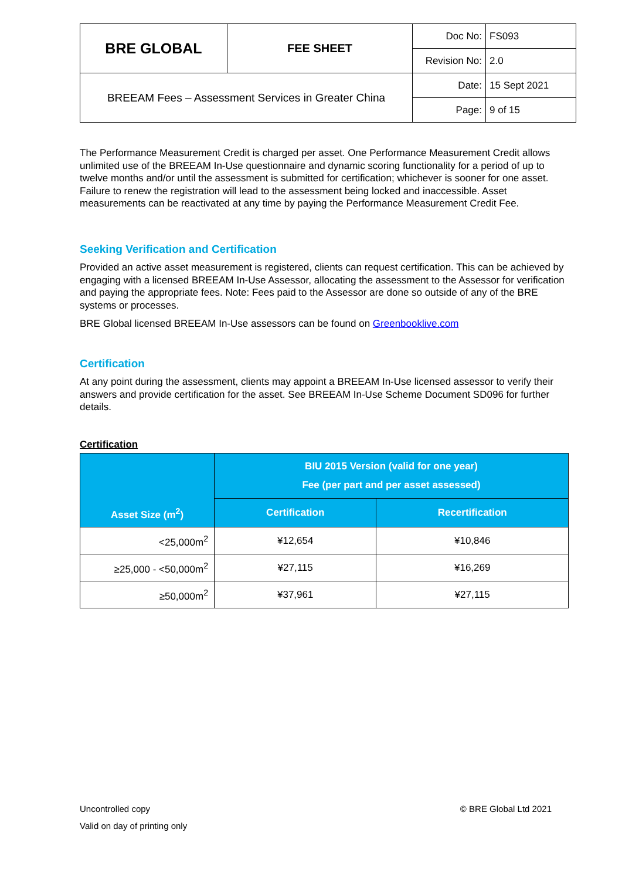| BRE GLOBAL | FEE SHEET | Doc No: | FS093 |
| | | Revision No: | 2.0 |
| BREEAM Fees – Assessment Services in Greater China | | Date: | 15 Sept 2021 |
| | | Page: | 9 of 15 |
The Performance Measurement Credit is charged per asset. One Performance Measurement Credit allows unlimited use of the BREEAM In-Use questionnaire and dynamic scoring functionality for a period of up to twelve months and/or until the assessment is submitted for certification; whichever is sooner for one asset. Failure to renew the registration will lead to the assessment being locked and inaccessible. Asset measurements can be reactivated at any time by paying the Performance Measurement Credit Fee.
Seeking Verification and Certification
Provided an active asset measurement is registered, clients can request certification. This can be achieved by engaging with a licensed BREEAM In-Use Assessor, allocating the assessment to the Assessor for verification and paying the appropriate fees. Note: Fees paid to the Assessor are done so outside of any of the BRE systems or processes.
BRE Global licensed BREEAM In-Use assessors can be found on Greenbooklive.com
Certification
At any point during the assessment, clients may appoint a BREEAM In-Use licensed assessor to verify their answers and provide certification for the asset. See BREEAM In-Use Scheme Document SD096 for further details.
Certification
| Asset Size (m<sup>2</sup>) | BIU 2015 Version (valid for one year) Fee (per part and per asset assessed) | |
| --- | --- | --- |
| | Certification | Recertification |
| <25,000m<sup>2</sup> | ¥12,654 | ¥10,846 |
| ≥25,000 - <50,000m<sup>2</sup> | ¥27,115 | ¥16,269 |
| ≥50,000m<sup>2</sup> | ¥37,961 | ¥27,115 |
Uncontrolled copy © BRE Global Ltd 2021
Valid on day of printing only